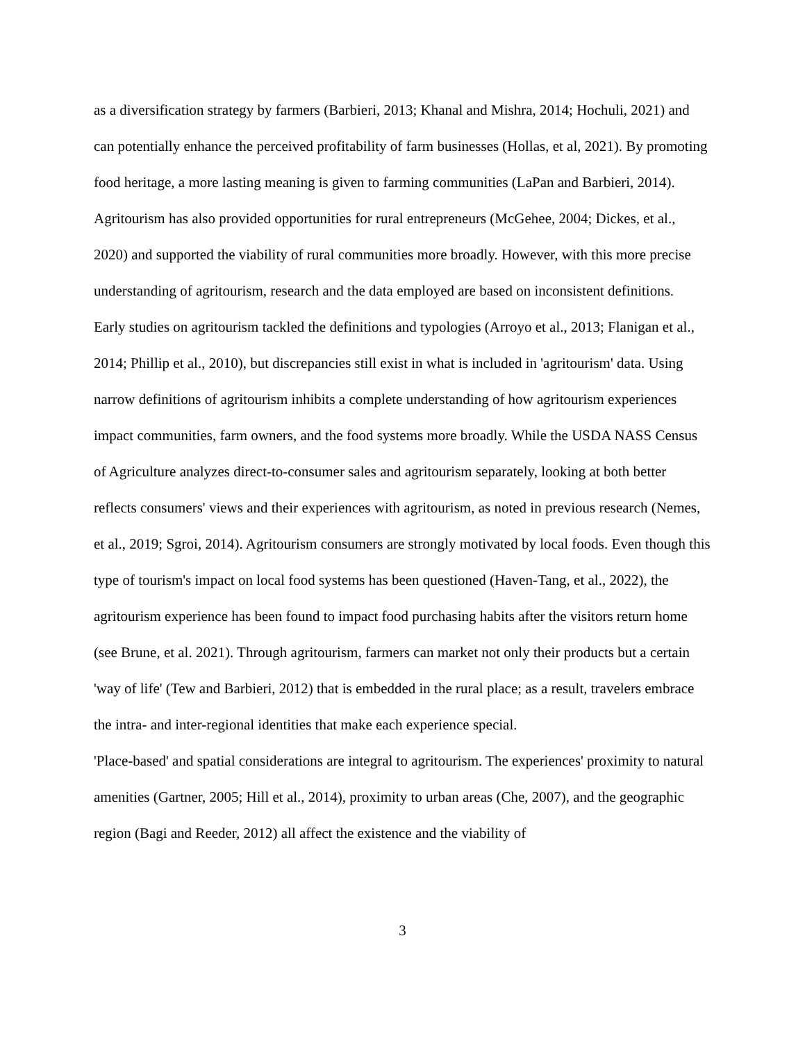as a diversification strategy by farmers (Barbieri, 2013; Khanal and Mishra, 2014; Hochuli, 2021) and can potentially enhance the perceived profitability of farm businesses (Hollas, et al, 2021). By promoting food heritage, a more lasting meaning is given to farming communities (LaPan and Barbieri, 2014). Agritourism has also provided opportunities for rural entrepreneurs (McGehee, 2004; Dickes, et al., 2020) and supported the viability of rural communities more broadly. However, with this more precise understanding of agritourism, research and the data employed are based on inconsistent definitions.
Early studies on agritourism tackled the definitions and typologies (Arroyo et al., 2013; Flanigan et al., 2014; Phillip et al., 2010), but discrepancies still exist in what is included in 'agritourism' data. Using narrow definitions of agritourism inhibits a complete understanding of how agritourism experiences impact communities, farm owners, and the food systems more broadly. While the USDA NASS Census of Agriculture analyzes direct-to-consumer sales and agritourism separately, looking at both better reflects consumers' views and their experiences with agritourism, as noted in previous research (Nemes, et al., 2019; Sgroi, 2014). Agritourism consumers are strongly motivated by local foods. Even though this type of tourism's impact on local food systems has been questioned (Haven-Tang, et al., 2022), the agritourism experience has been found to impact food purchasing habits after the visitors return home (see Brune, et al. 2021). Through agritourism, farmers can market not only their products but a certain 'way of life' (Tew and Barbieri, 2012) that is embedded in the rural place; as a result, travelers embrace the intra- and inter-regional identities that make each experience special.
'Place-based' and spatial considerations are integral to agritourism. The experiences' proximity to natural amenities (Gartner, 2005; Hill et al., 2014), proximity to urban areas (Che, 2007), and the geographic region (Bagi and Reeder, 2012) all affect the existence and the viability of
3